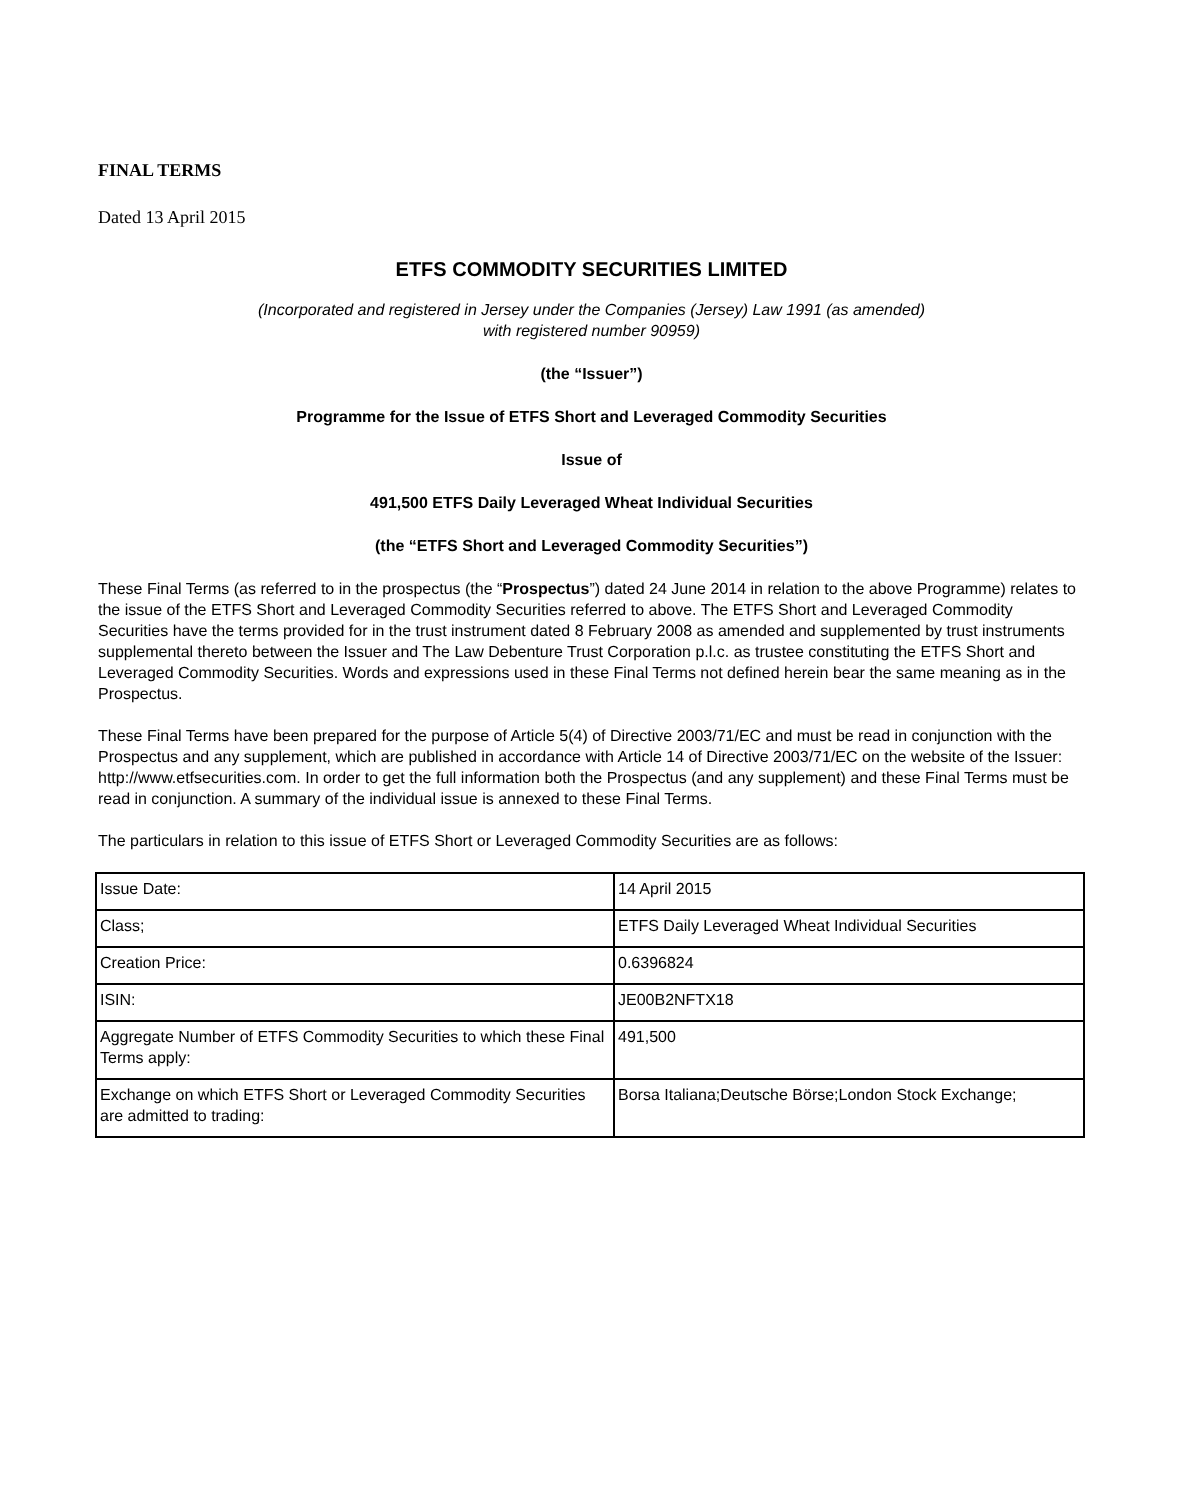FINAL TERMS
Dated 13 April 2015
ETFS COMMODITY SECURITIES LIMITED
(Incorporated and registered in Jersey under the Companies (Jersey) Law 1991 (as amended)
with registered number 90959)
(the “Issuer”)
Programme for the Issue of ETFS Short and Leveraged Commodity Securities
Issue of
491,500 ETFS Daily Leveraged Wheat Individual Securities
(the “ETFS Short and Leveraged Commodity Securities”)
These Final Terms (as referred to in the prospectus (the “Prospectus”) dated 24 June 2014 in relation to the above Programme) relates to the issue of the ETFS Short and Leveraged Commodity Securities referred to above. The ETFS Short and Leveraged Commodity Securities have the terms provided for in the trust instrument dated 8 February 2008 as amended and supplemented by trust instruments supplemental thereto between the Issuer and The Law Debenture Trust Corporation p.l.c. as trustee constituting the ETFS Short and Leveraged Commodity Securities. Words and expressions used in these Final Terms not defined herein bear the same meaning as in the Prospectus.
These Final Terms have been prepared for the purpose of Article 5(4) of Directive 2003/71/EC and must be read in conjunction with the Prospectus and any supplement, which are published in accordance with Article 14 of Directive 2003/71/EC on the website of the Issuer: http://www.etfsecurities.com. In order to get the full information both the Prospectus (and any supplement) and these Final Terms must be read in conjunction. A summary of the individual issue is annexed to these Final Terms.
The particulars in relation to this issue of ETFS Short or Leveraged Commodity Securities are as follows:
| Issue Date: | 14 April 2015 |
| Class; | ETFS Daily Leveraged Wheat Individual Securities |
| Creation Price: | 0.6396824 |
| ISIN: | JE00B2NFTX18 |
| Aggregate Number of ETFS Commodity Securities to which these Final Terms apply: | 491,500 |
| Exchange on which ETFS Short or Leveraged Commodity Securities are admitted to trading: | Borsa Italiana;Deutsche Börse;London Stock Exchange; |